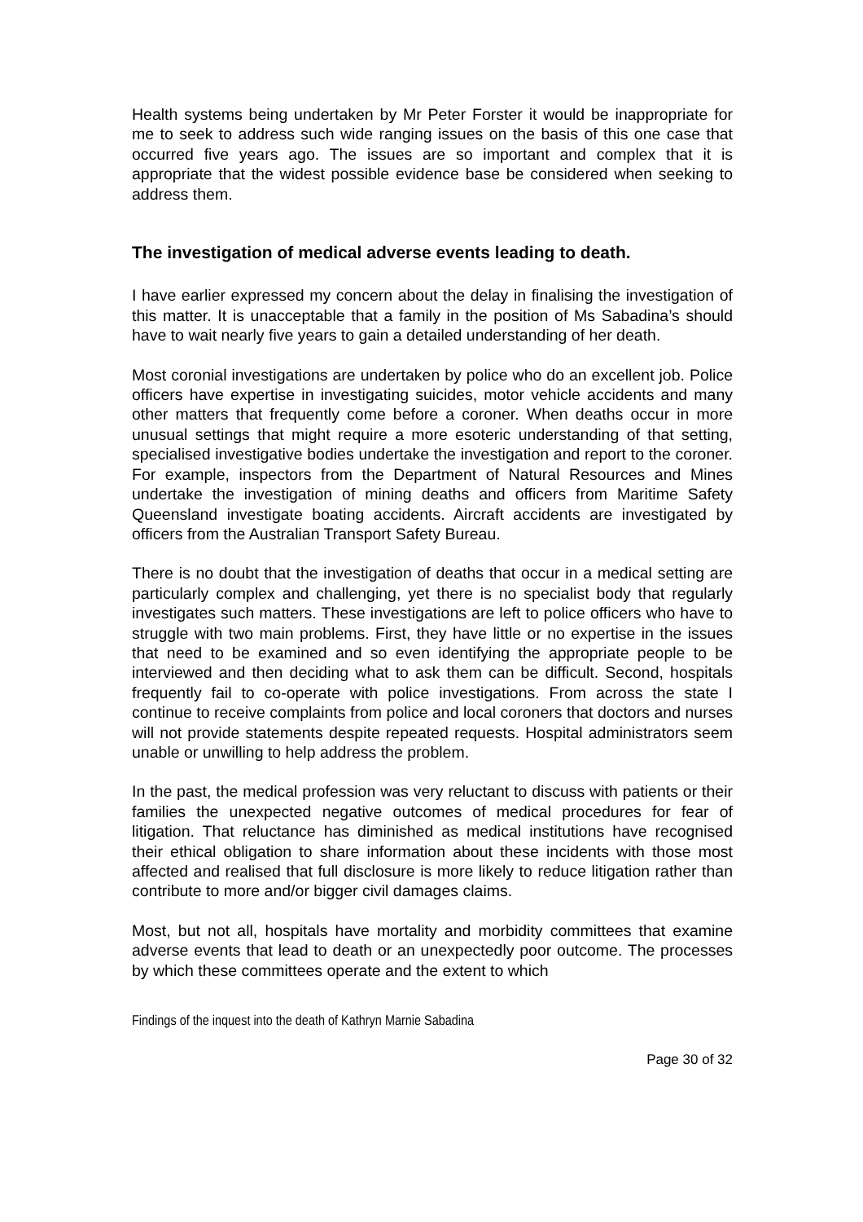Health systems being undertaken by Mr Peter Forster it would be inappropriate for me to seek to address such wide ranging issues on the basis of this one case that occurred five years ago. The issues are so important and complex that it is appropriate that the widest possible evidence base be considered when seeking to address them.
The investigation of medical adverse events leading to death.
I have earlier expressed my concern about the delay in finalising the investigation of this matter. It is unacceptable that a family in the position of Ms Sabadina’s should have to wait nearly five years to gain a detailed understanding of her death.
Most coronial investigations are undertaken by police who do an excellent job. Police officers have expertise in investigating suicides, motor vehicle accidents and many other matters that frequently come before a coroner. When deaths occur in more unusual settings that might require a more esoteric understanding of that setting, specialised investigative bodies undertake the investigation and report to the coroner. For example, inspectors from the Department of Natural Resources and Mines undertake the investigation of mining deaths and officers from Maritime Safety Queensland investigate boating accidents. Aircraft accidents are investigated by officers from the Australian Transport Safety Bureau.
There is no doubt that the investigation of deaths that occur in a medical setting are particularly complex and challenging, yet there is no specialist body that regularly investigates such matters. These investigations are left to police officers who have to struggle with two main problems. First, they have little or no expertise in the issues that need to be examined and so even identifying the appropriate people to be interviewed and then deciding what to ask them can be difficult. Second, hospitals frequently fail to co-operate with police investigations. From across the state I continue to receive complaints from police and local coroners that doctors and nurses will not provide statements despite repeated requests. Hospital administrators seem unable or unwilling to help address the problem.
In the past, the medical profession was very reluctant to discuss with patients or their families the unexpected negative outcomes of medical procedures for fear of litigation. That reluctance has diminished as medical institutions have recognised their ethical obligation to share information about these incidents with those most affected and realised that full disclosure is more likely to reduce litigation rather than contribute to more and/or bigger civil damages claims.
Most, but not all, hospitals have mortality and morbidity committees that examine adverse events that lead to death or an unexpectedly poor outcome. The processes by which these committees operate and the extent to which
Findings of the inquest into the death of Kathryn Marnie Sabadina
Page 30 of 32